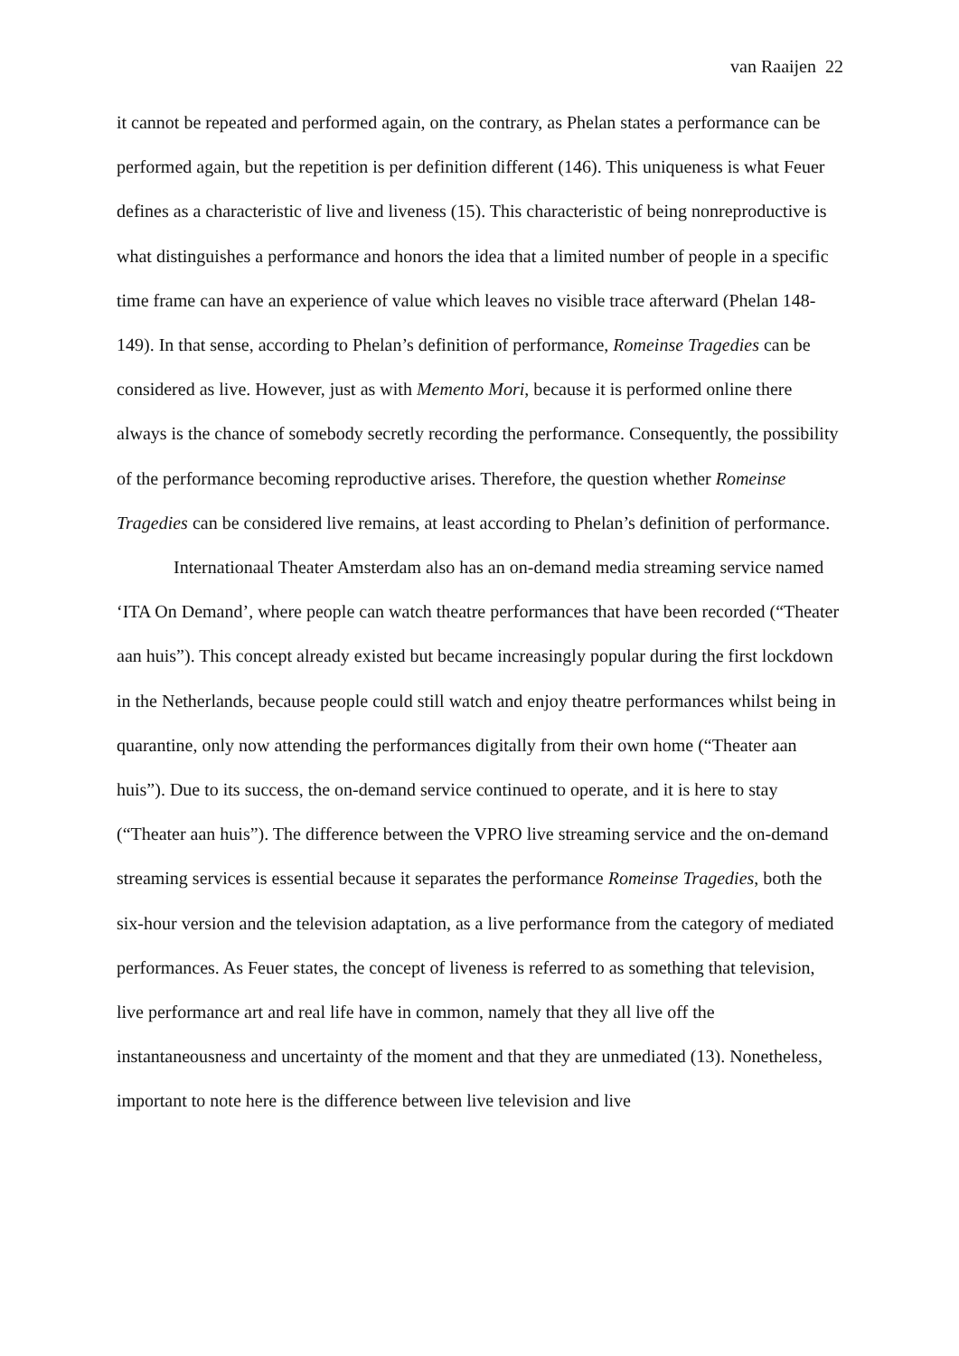van Raaijen 22
it cannot be repeated and performed again, on the contrary, as Phelan states a performance can be performed again, but the repetition is per definition different (146). This uniqueness is what Feuer defines as a characteristic of live and liveness (15). This characteristic of being nonreproductive is what distinguishes a performance and honors the idea that a limited number of people in a specific time frame can have an experience of value which leaves no visible trace afterward (Phelan 148-149). In that sense, according to Phelan’s definition of performance, Romeinse Tragedies can be considered as live. However, just as with Memento Mori, because it is performed online there always is the chance of somebody secretly recording the performance. Consequently, the possibility of the performance becoming reproductive arises. Therefore, the question whether Romeinse Tragedies can be considered live remains, at least according to Phelan’s definition of performance.
Internationaal Theater Amsterdam also has an on-demand media streaming service named ‘ITA On Demand’, where people can watch theatre performances that have been recorded (“Theater aan huis”). This concept already existed but became increasingly popular during the first lockdown in the Netherlands, because people could still watch and enjoy theatre performances whilst being in quarantine, only now attending the performances digitally from their own home (“Theater aan huis”). Due to its success, the on-demand service continued to operate, and it is here to stay (“Theater aan huis”). The difference between the VPRO live streaming service and the on-demand streaming services is essential because it separates the performance Romeinse Tragedies, both the six-hour version and the television adaptation, as a live performance from the category of mediated performances. As Feuer states, the concept of liveness is referred to as something that television, live performance art and real life have in common, namely that they all live off the instantaneousness and uncertainty of the moment and that they are unmediated (13). Nonetheless, important to note here is the difference between live television and live